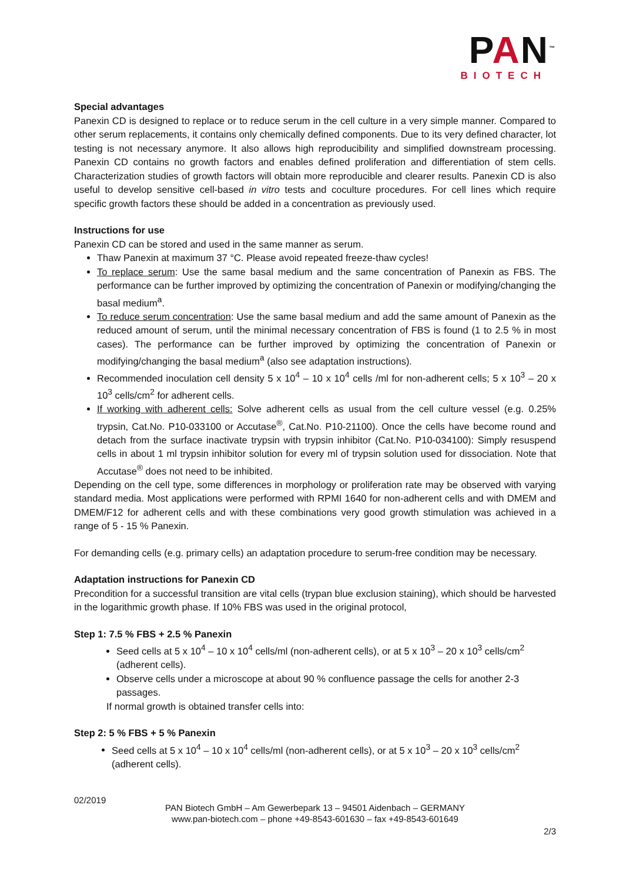PAN<sup>™</sup>
BIOTECH
Special advantages
Panexin CD is designed to replace or to reduce serum in the cell culture in a very simple manner. Compared to other serum replacements, it contains only chemically defined components. Due to its very defined character, lot testing is not necessary anymore. It also allows high reproducibility and simplified downstream processing. Panexin CD contains no growth factors and enables defined proliferation and differentiation of stem cells. Characterization studies of growth factors will obtain more reproducible and clearer results. Panexin CD is also useful to develop sensitive cell-based in vitro tests and coculture procedures. For cell lines which require specific growth factors these should be added in a concentration as previously used.
Instructions for use
Panexin CD can be stored and used in the same manner as serum.
Thaw Panexin at maximum 37 °C. Please avoid repeated freeze-thaw cycles!
To replace serum: Use the same basal medium and the same concentration of Panexin as FBS. The performance can be further improved by optimizing the concentration of Panexin or modifying/changing the basal medium<sup>a</sup>.
To reduce serum concentration: Use the same basal medium and add the same amount of Panexin as the reduced amount of serum, until the minimal necessary concentration of FBS is found (1 to 2.5 % in most cases). The performance can be further improved by optimizing the concentration of Panexin or modifying/changing the basal medium<sup>a</sup> (also see adaptation instructions).
Recommended inoculation cell density 5 x 10<sup>4</sup> – 10 x 10<sup>4</sup> cells /ml for non-adherent cells; 5 x 10<sup>3</sup> – 20 x 10<sup>3</sup> cells/cm<sup>2</sup> for adherent cells.
If working with adherent cells: Solve adherent cells as usual from the cell culture vessel (e.g. 0.25% trypsin, Cat.No. P10-033100 or Accutase<sup>®</sup>, Cat.No. P10-21100). Once the cells have become round and detach from the surface inactivate trypsin with trypsin inhibitor (Cat.No. P10-034100): Simply resuspend cells in about 1 ml trypsin inhibitor solution for every ml of trypsin solution used for dissociation. Note that Accutase<sup>®</sup> does not need to be inhibited.
Depending on the cell type, some differences in morphology or proliferation rate may be observed with varying standard media. Most applications were performed with RPMI 1640 for non-adherent cells and with DMEM and DMEM/F12 for adherent cells and with these combinations very good growth stimulation was achieved in a range of 5 - 15 % Panexin.
For demanding cells (e.g. primary cells) an adaptation procedure to serum-free condition may be necessary.
Adaptation instructions for Panexin CD
Precondition for a successful transition are vital cells (trypan blue exclusion staining), which should be harvested in the logarithmic growth phase. If 10% FBS was used in the original protocol,
Step 1: 7.5 % FBS + 2.5 % Panexin
Seed cells at 5 x 10<sup>4</sup> – 10 x 10<sup>4</sup> cells/ml (non-adherent cells), or at 5 x 10<sup>3</sup> – 20 x 10<sup>3</sup> cells/cm<sup>2</sup> (adherent cells).
Observe cells under a microscope at about 90 % confluence passage the cells for another 2-3 passages.
If normal growth is obtained transfer cells into:
Step 2: 5 % FBS + 5 % Panexin
Seed cells at 5 x 10<sup>4</sup> – 10 x 10<sup>4</sup> cells/ml (non-adherent cells), or at 5 x 10<sup>3</sup> – 20 x 10<sup>3</sup> cells/cm<sup>2</sup> (adherent cells).
02/2019
PAN Biotech GmbH – Am Gewerbepark 13 – 94501 Aidenbach – GERMANY
www.pan-biotech.com – phone +49-8543-601630 – fax +49-8543-601649
2/3